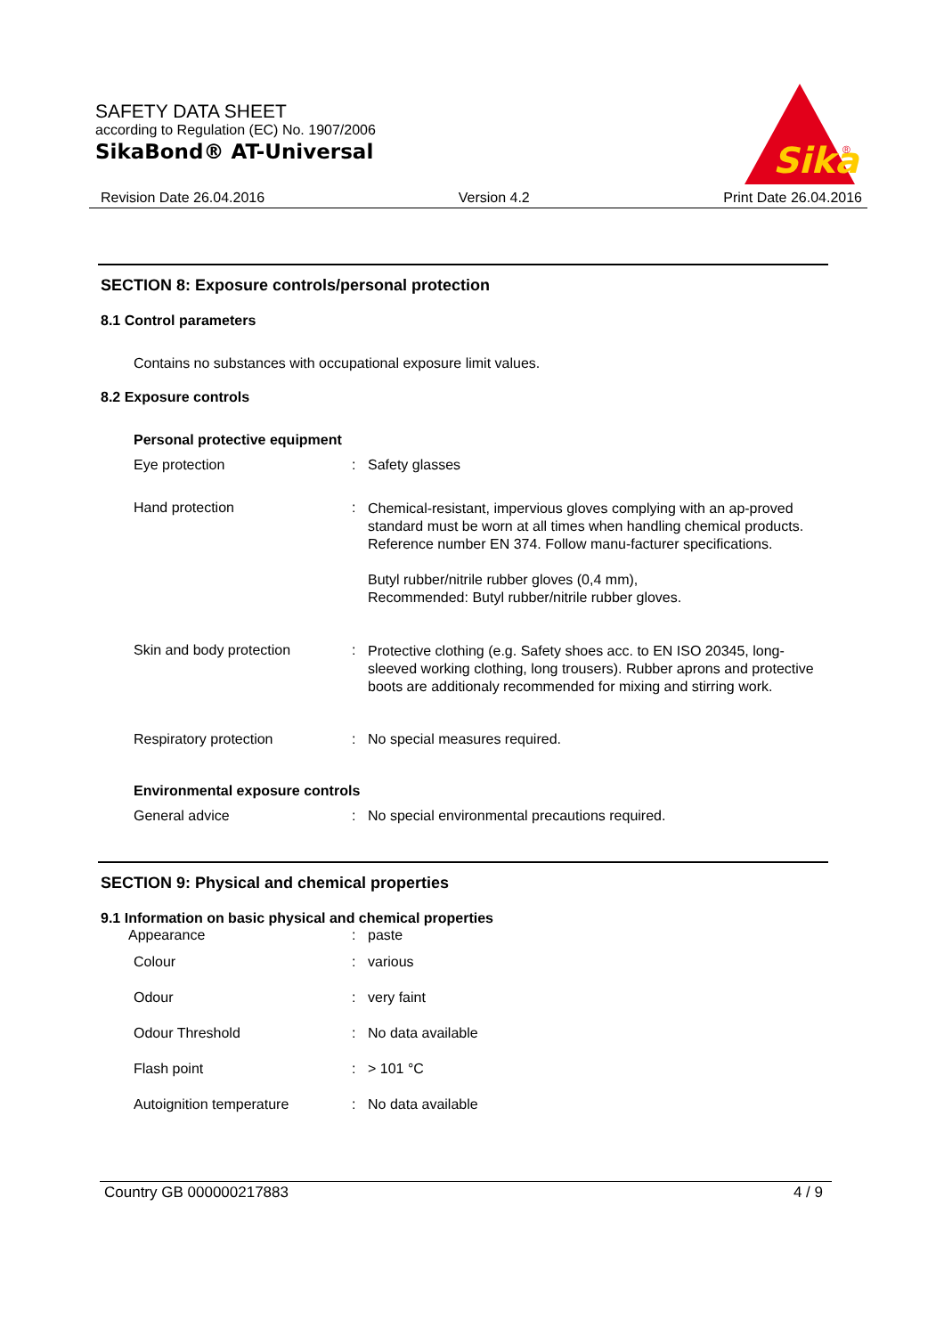SAFETY DATA SHEET
according to Regulation (EC) No. 1907/2006
SikaBond® AT-Universal
Sika
®
Revision Date 26.04.2016 Version 4.2 Print Date 26.04.2016
SECTION 8: Exposure controls/personal protection
8.1 Control parameters
Contains no substances with occupational exposure limit values.
8.2 Exposure controls
Personal protective equipment
| Eye protection | : | Safety glasses |
| Hand protection | : | Chemical-resistant, impervious gloves complying with an ap-proved standard must be worn at all times when handling chemical products. Reference number EN 374. Follow manu-facturer specifications. Butyl rubber/nitrile rubber gloves (0,4 mm), Recommended: Butyl rubber/nitrile rubber gloves. |
| Skin and body protection | : | Protective clothing (e.g. Safety shoes acc. to EN ISO 20345, long-sleeved working clothing, long trousers). Rubber aprons and protective boots are additionaly recommended for mixing and stirring work. |
| Respiratory protection | : | No special measures required. |
Environmental exposure controls
| General advice | : | No special environmental precautions required. |
SECTION 9: Physical and chemical properties
9.1 Information on basic physical and chemical properties
| Appearance | : | paste |
| Colour | : | various |
| Odour | : | very faint |
| Odour Threshold | : | No data available |
| Flash point | : | > 101 °C |
| Autoignition temperature | : | No data available |
Country GB 000000217883 4 / 9